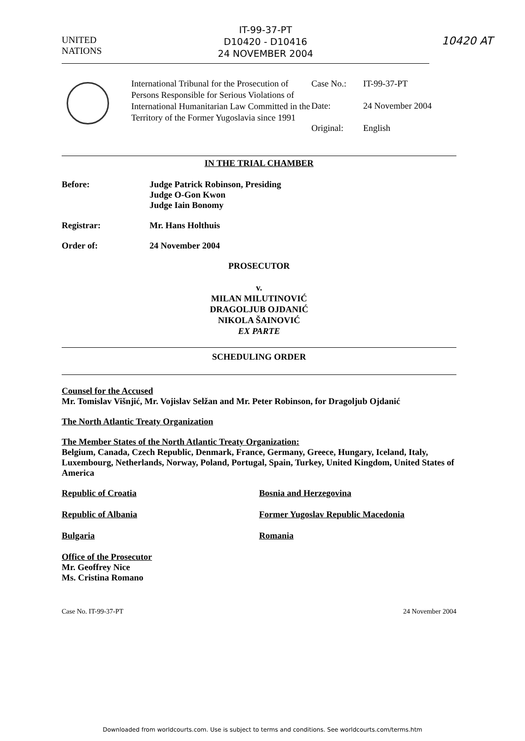UNITED
NATIONS
IT-99-37-PT
D10420 - D10416
24 NOVEMBER 2004
10420 AT
International Tribunal for the Prosecution of Persons Responsible for Serious Violations of International Humanitarian Law Committed in the Territory of the Former Yugoslavia since 1991
Case No.: IT-99-37-PT
Date: 24 November 2004
Original: English
IN THE TRIAL CHAMBER
Before: Judge Patrick Robinson, Presiding
Judge O-Gon Kwon
Judge Iain Bonomy
Registrar: Mr. Hans Holthuis
Order of: 24 November 2004
PROSECUTOR
v.
MILAN MILUTINOVIĆ
DRAGOLJUB OJDANIĆ
NIKOLA ŠAINOVIĆ
EX PARTE
SCHEDULING ORDER
Counsel for the Accused
Mr. Tomislav Višnjić, Mr. Vojislav Selžan and Mr. Peter Robinson, for Dragoljub Ojdanić
The North Atlantic Treaty Organization
The Member States of the North Atlantic Treaty Organization:
Belgium, Canada, Czech Republic, Denmark, France, Germany, Greece, Hungary, Iceland, Italy, Luxembourg, Netherlands, Norway, Poland, Portugal, Spain, Turkey, United Kingdom, United States of America
Republic of Croatia Bosnia and Herzegovina
Republic of Albania Former Yugoslav Republic Macedonia
Bulgaria Romania
Office of the Prosecutor
Mr. Geoffrey Nice
Ms. Cristina Romano
Case No. IT-99-37-PT 24 November 2004
Downloaded from worldcourts.com. Use is subject to terms and conditions. See worldcourts.com/terms.htm